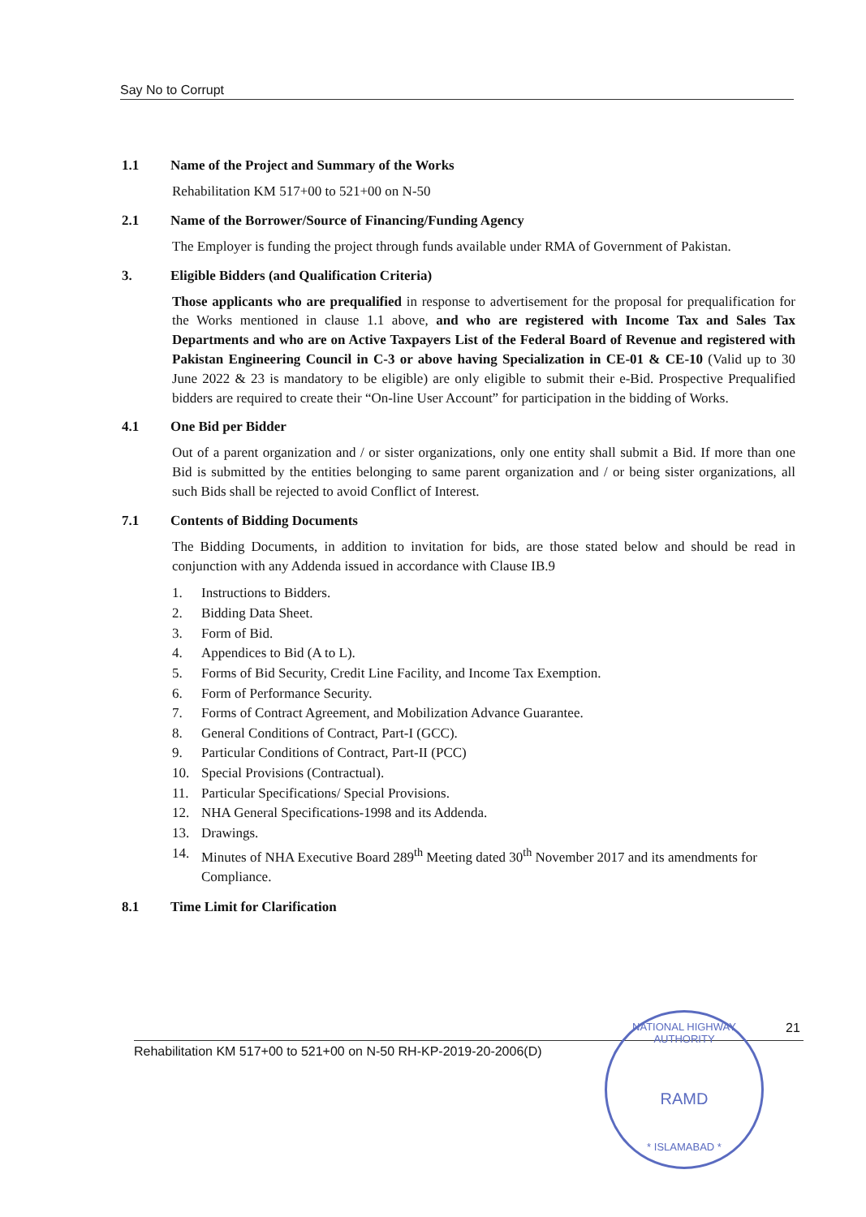Say No to Corrupt
1.1 Name of the Project and Summary of the Works
Rehabilitation KM 517+00 to 521+00 on N-50
2.1 Name of the Borrower/Source of Financing/Funding Agency
The Employer is funding the project through funds available under RMA of Government of Pakistan.
3. Eligible Bidders (and Qualification Criteria)
Those applicants who are prequalified in response to advertisement for the proposal for prequalification for the Works mentioned in clause 1.1 above, and who are registered with Income Tax and Sales Tax Departments and who are on Active Taxpayers List of the Federal Board of Revenue and registered with Pakistan Engineering Council in C-3 or above having Specialization in CE-01 & CE-10 (Valid up to 30 June 2022 & 23 is mandatory to be eligible) are only eligible to submit their e-Bid. Prospective Prequalified bidders are required to create their “On-line User Account” for participation in the bidding of Works.
4.1 One Bid per Bidder
Out of a parent organization and / or sister organizations, only one entity shall submit a Bid. If more than one Bid is submitted by the entities belonging to same parent organization and / or being sister organizations, all such Bids shall be rejected to avoid Conflict of Interest.
7.1 Contents of Bidding Documents
The Bidding Documents, in addition to invitation for bids, are those stated below and should be read in conjunction with any Addenda issued in accordance with Clause IB.9
1. Instructions to Bidders.
2. Bidding Data Sheet.
3. Form of Bid.
4. Appendices to Bid (A to L).
5. Forms of Bid Security, Credit Line Facility, and Income Tax Exemption.
6. Form of Performance Security.
7. Forms of Contract Agreement, and Mobilization Advance Guarantee.
8. General Conditions of Contract, Part-I (GCC).
9. Particular Conditions of Contract, Part-II (PCC)
10. Special Provisions (Contractual).
11. Particular Specifications/ Special Provisions.
12. NHA General Specifications-1998 and its Addenda.
13. Drawings.
14. Minutes of NHA Executive Board 289<sup>th</sup> Meeting dated 30<sup>th</sup> November 2017 and its amendments for Compliance.
8.1 Time Limit for Clarification
21
Rehabilitation KM 517+00 to 521+00 on N-50 RH-KP-2019-20-2006(D)
NATIONAL HIGHWAY AUTHORITY
RAMD
* ISLAMABAD *